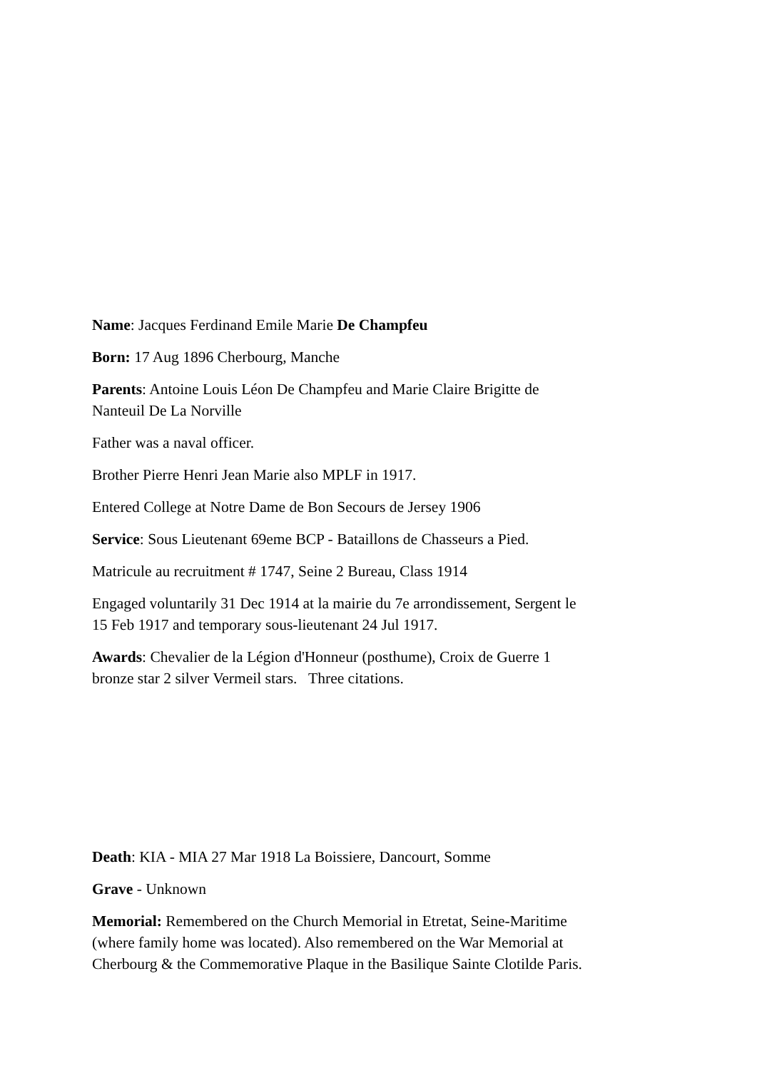Name: Jacques Ferdinand Emile Marie De Champfeu
Born: 17 Aug 1896 Cherbourg, Manche
Parents: Antoine Louis Léon De Champfeu and Marie Claire Brigitte de
Nanteuil De La Norville
Father was a naval officer.
Brother Pierre Henri Jean Marie also MPLF in 1917.
Entered College at Notre Dame de Bon Secours de Jersey 1906
Service: Sous Lieutenant 69eme BCP - Bataillons de Chasseurs a Pied.
Matricule au recruitment # 1747, Seine 2 Bureau, Class 1914
Engaged voluntarily 31 Dec 1914 at la mairie du 7e arrondissement, Sergent le
15 Feb 1917 and temporary sous-lieutenant 24 Jul 1917.
Awards: Chevalier de la Légion d'Honneur (posthume), Croix de Guerre 1
bronze star 2 silver Vermeil stars. Three citations.
Death: KIA - MIA 27 Mar 1918 La Boissiere, Dancourt, Somme
Grave - Unknown
Memorial: Remembered on the Church Memorial in Etretat, Seine-Maritime
(where family home was located). Also remembered on the War Memorial at
Cherbourg & the Commemorative Plaque in the Basilique Sainte Clotilde Paris.